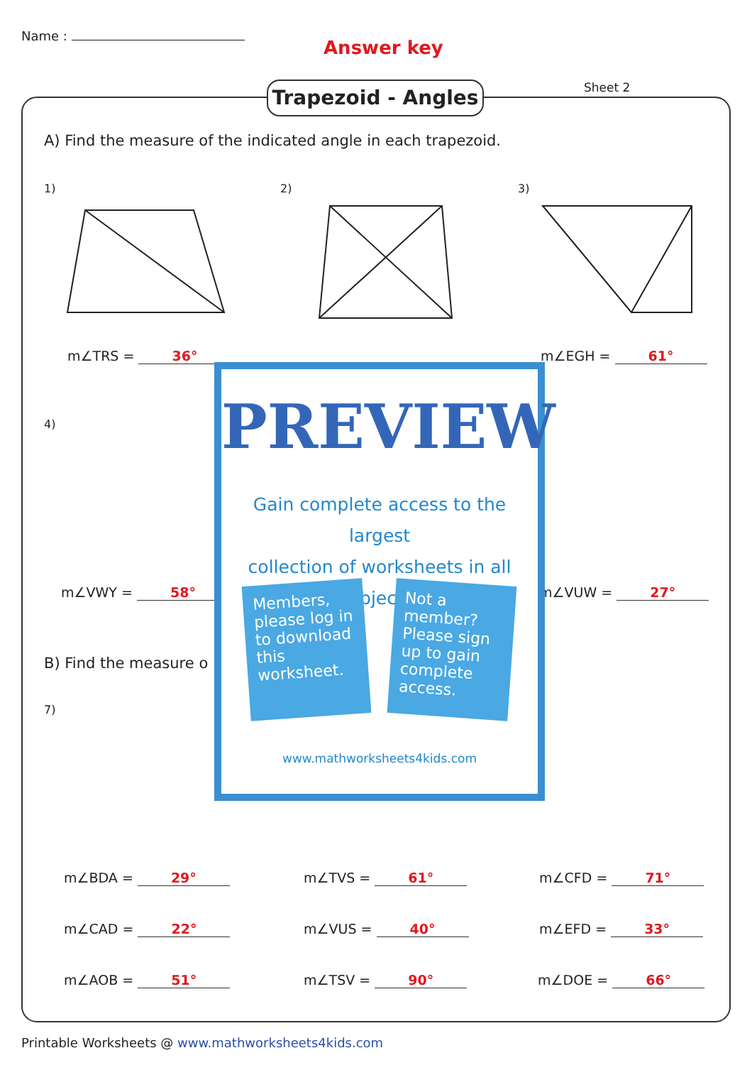Name :
Answer key
Sheet 2
Trapezoid - Angles
A) Find the measure of the indicated angle in each trapezoid.
1) 2) 3)
m∠TRS = 36° m∠EGH = 61°
4)
m∠VWY = 58° m∠VUW = 27°
B) Find the measure o
7)
m∠BDA = 29° m∠TVS = 61° m∠CFD = 71°
m∠CAD = 22° m∠VUS = 40° m∠EFD = 33°
m∠AOB = 51° m∠TSV = 90° m∠DOE = 66°
PREVIEW
Gain complete access to the largest
collection of worksheets in all subjects!
Members, please log in to download this worksheet.
Not a member? Please sign up to gain complete access.
www.mathworksheets4kids.com
Printable Worksheets @ www.mathworksheets4kids.com